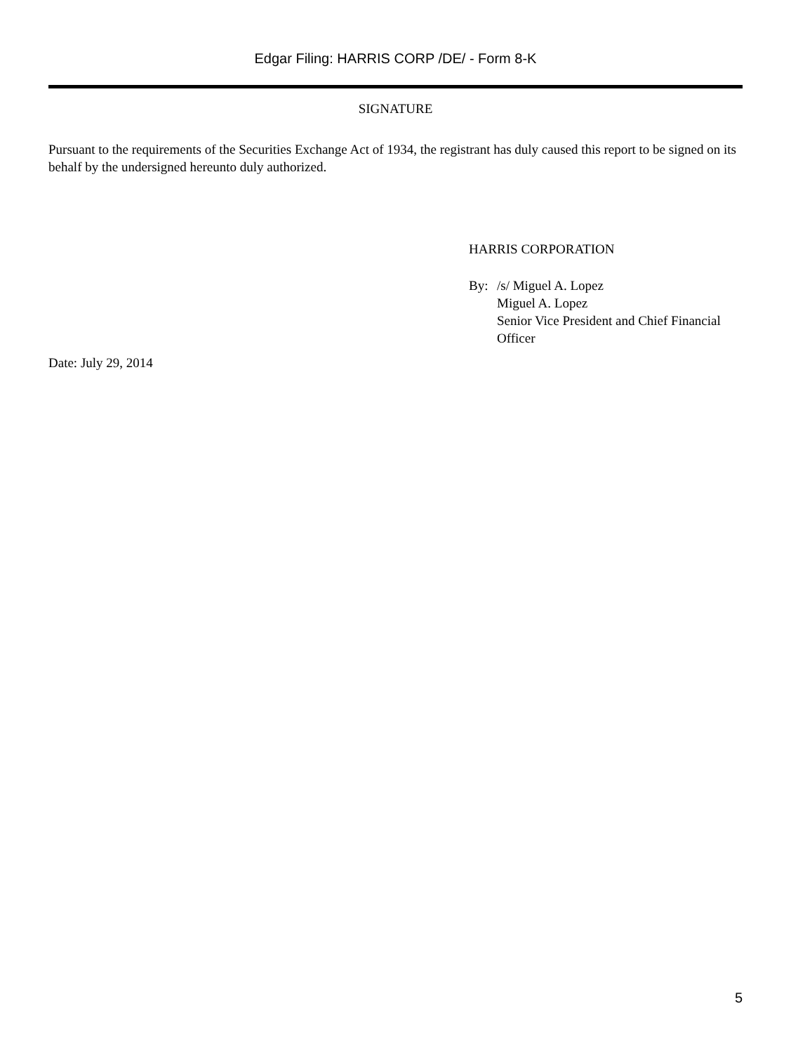Edgar Filing: HARRIS CORP /DE/ - Form 8-K
SIGNATURE
Pursuant to the requirements of the Securities Exchange Act of 1934, the registrant has duly caused this report to be signed on its behalf by the undersigned hereunto duly authorized.
HARRIS CORPORATION
By: /s/ Miguel A. Lopez
Miguel A. Lopez
Senior Vice President and Chief Financial
Officer
Date: July 29, 2014
5